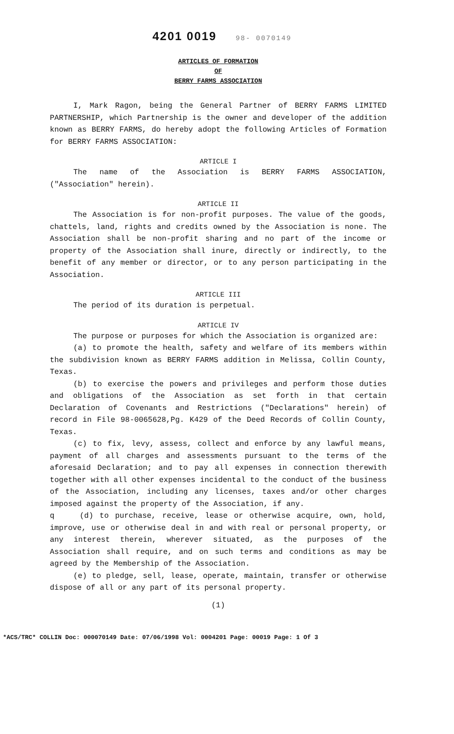4201 0019 98- 0070149
ARTICLES OF FORMATION
OF
BERRY FARMS ASSOCIATION
I, Mark Ragon, being the General Partner of BERRY FARMS LIMITED PARTNERSHIP, which Partnership is the owner and developer of the addition known as BERRY FARMS, do hereby adopt the following Articles of Formation for BERRY FARMS ASSOCIATION:
ARTICLE I
The name of the Association is BERRY FARMS ASSOCIATION, ("Association" herein).
ARTICLE II
The Association is for non-profit purposes. The value of the goods, chattels, land, rights and credits owned by the Association is none. The Association shall be non-profit sharing and no part of the income or property of the Association shall inure, directly or indirectly, to the benefit of any member or director, or to any person participating in the Association.
ARTICLE III
The period of its duration is perpetual.
ARTICLE IV
The purpose or purposes for which the Association is organized are:
(a) to promote the health, safety and welfare of its members within the subdivision known as BERRY FARMS addition in Melissa, Collin County, Texas.
(b) to exercise the powers and privileges and perform those duties and obligations of the Association as set forth in that certain Declaration of Covenants and Restrictions ("Declarations" herein) of record in File 98-0065628,Pg. K429 of the Deed Records of Collin County, Texas.
(c) to fix, levy, assess, collect and enforce by any lawful means, payment of all charges and assessments pursuant to the terms of the aforesaid Declaration; and to pay all expenses in connection therewith together with all other expenses incidental to the conduct of the business of the Association, including any licenses, taxes and/or other charges imposed against the property of the Association, if any.
q (d) to purchase, receive, lease or otherwise acquire, own, hold, improve, use or otherwise deal in and with real or personal property, or any interest therein, wherever situated, as the purposes of the Association shall require, and on such terms and conditions as may be agreed by the Membership of the Association.
(e) to pledge, sell, lease, operate, maintain, transfer or otherwise dispose of all or any part of its personal property.
(1)
*ACS/TRC* COLLIN Doc: 000070149 Date: 07/06/1998 Vol: 0004201 Page: 00019 Page: 1 Of 3